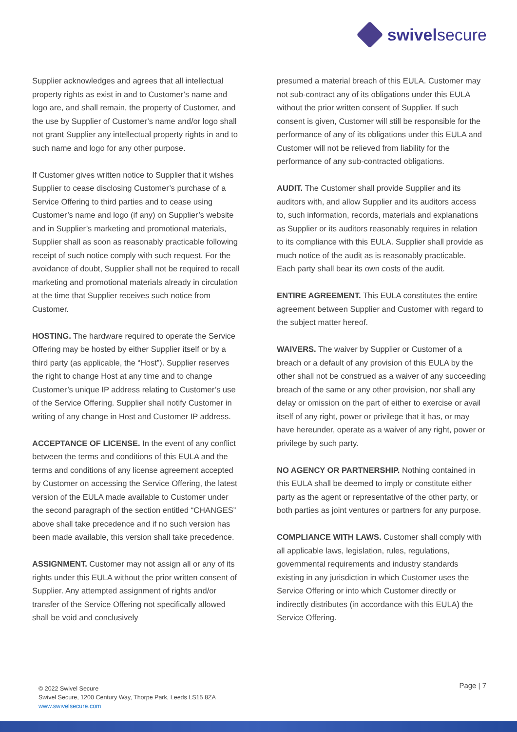swivelsecure
Supplier acknowledges and agrees that all intellectual property rights as exist in and to Customer’s name and logo are, and shall remain, the property of Customer, and the use by Supplier of Customer’s name and/or logo shall not grant Supplier any intellectual property rights in and to such name and logo for any other purpose.
If Customer gives written notice to Supplier that it wishes Supplier to cease disclosing Customer’s purchase of a Service Offering to third parties and to cease using Customer’s name and logo (if any) on Supplier’s website and in Supplier’s marketing and promotional materials, Supplier shall as soon as reasonably practicable following receipt of such notice comply with such request. For the avoidance of doubt, Supplier shall not be required to recall marketing and promotional materials already in circulation at the time that Supplier receives such notice from Customer.
HOSTING. The hardware required to operate the Service Offering may be hosted by either Supplier itself or by a third party (as applicable, the “Host”). Supplier reserves the right to change Host at any time and to change Customer’s unique IP address relating to Customer’s use of the Service Offering. Supplier shall notify Customer in writing of any change in Host and Customer IP address.
ACCEPTANCE OF LICENSE. In the event of any conflict between the terms and conditions of this EULA and the terms and conditions of any license agreement accepted by Customer on accessing the Service Offering, the latest version of the EULA made available to Customer under the second paragraph of the section entitled “CHANGES” above shall take precedence and if no such version has been made available, this version shall take precedence.
ASSIGNMENT. Customer may not assign all or any of its rights under this EULA without the prior written consent of Supplier. Any attempted assignment of rights and/or transfer of the Service Offering not specifically allowed shall be void and conclusively
presumed a material breach of this EULA. Customer may not sub-contract any of its obligations under this EULA without the prior written consent of Supplier. If such consent is given, Customer will still be responsible for the performance of any of its obligations under this EULA and Customer will not be relieved from liability for the performance of any sub-contracted obligations.
AUDIT. The Customer shall provide Supplier and its auditors with, and allow Supplier and its auditors access to, such information, records, materials and explanations as Supplier or its auditors reasonably requires in relation to its compliance with this EULA. Supplier shall provide as much notice of the audit as is reasonably practicable. Each party shall bear its own costs of the audit.
ENTIRE AGREEMENT. This EULA constitutes the entire agreement between Supplier and Customer with regard to the subject matter hereof.
WAIVERS. The waiver by Supplier or Customer of a breach or a default of any provision of this EULA by the other shall not be construed as a waiver of any succeeding breach of the same or any other provision, nor shall any delay or omission on the part of either to exercise or avail itself of any right, power or privilege that it has, or may have hereunder, operate as a waiver of any right, power or privilege by such party.
NO AGENCY OR PARTNERSHIP. Nothing contained in this EULA shall be deemed to imply or constitute either party as the agent or representative of the other party, or both parties as joint ventures or partners for any purpose.
COMPLIANCE WITH LAWS. Customer shall comply with all applicable laws, legislation, rules, regulations, governmental requirements and industry standards existing in any jurisdiction in which Customer uses the Service Offering or into which Customer directly or indirectly distributes (in accordance with this EULA) the Service Offering.
© 2022 Swivel Secure
Swivel Secure, 1200 Century Way, Thorpe Park, Leeds LS15 8ZA
www.swivelsecure.com
Page | 7